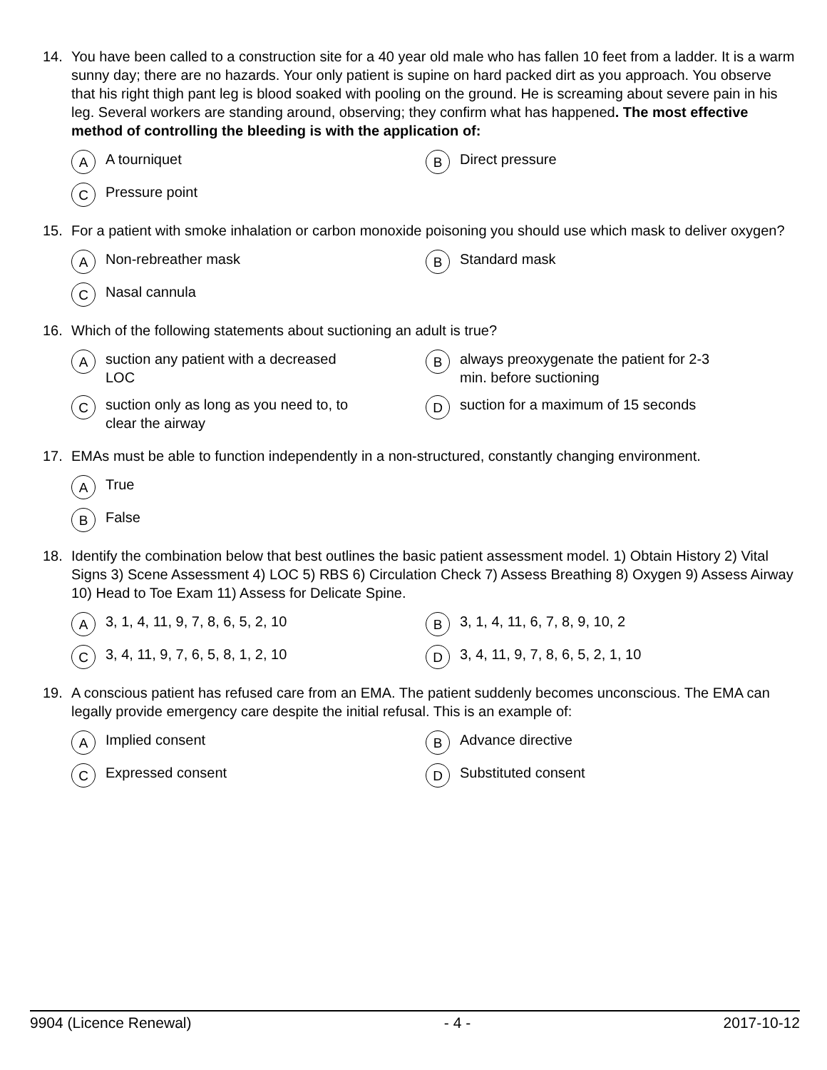14. You have been called to a construction site for a 40 year old male who has fallen 10 feet from a ladder. It is a warm sunny day; there are no hazards. Your only patient is supine on hard packed dirt as you approach. You observe that his right thigh pant leg is blood soaked with pooling on the ground. He is screaming about severe pain in his leg. Several workers are standing around, observing; they confirm what has happened. The most effective method of controlling the bleeding is with the application of:
A A tourniquet
B Direct pressure
C Pressure point
15. For a patient with smoke inhalation or carbon monoxide poisoning you should use which mask to deliver oxygen?
A Non-rebreather mask
B Standard mask
C Nasal cannula
16. Which of the following statements about suctioning an adult is true?
Asuction any patient with a decreased
LOC
Balways preoxygenate the patient for 2-3
min. before suctioning
Csuction only as long as you need to, to
clear the airway
Dsuction for a maximum of 15 seconds
17. EMAs must be able to function independently in a non-structured, constantly changing environment.
A True
B False
18. Identify the combination below that best outlines the basic patient assessment model. 1) Obtain History 2) Vital Signs 3) Scene Assessment 4) LOC 5) RBS 6) Circulation Check 7) Assess Breathing 8) Oxygen 9) Assess Airway 10) Head to Toe Exam 11) Assess for Delicate Spine.
A 3, 1, 4, 11, 9, 7, 8, 6, 5, 2, 10
B 3, 1, 4, 11, 6, 7, 8, 9, 10, 2
C 3, 4, 11, 9, 7, 6, 5, 8, 1, 2, 10
D 3, 4, 11, 9, 7, 8, 6, 5, 2, 1, 10
19. A conscious patient has refused care from an EMA. The patient suddenly becomes unconscious. The EMA can legally provide emergency care despite the initial refusal. This is an example of:
A Implied consent
B Advance directive
C Expressed consent
D Substituted consent
9904 (Licence Renewal) - 4 - 2017-10-12